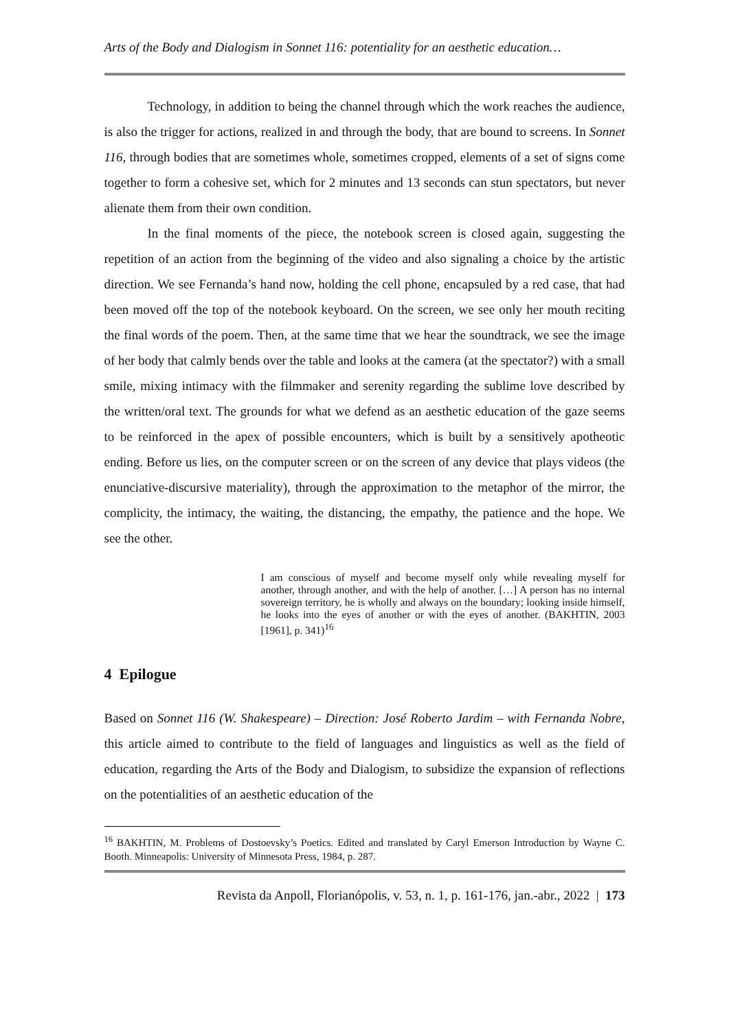Arts of the Body and Dialogism in Sonnet 116: potentiality for an aesthetic education…
Technology, in addition to being the channel through which the work reaches the audience, is also the trigger for actions, realized in and through the body, that are bound to screens. In Sonnet 116, through bodies that are sometimes whole, sometimes cropped, elements of a set of signs come together to form a cohesive set, which for 2 minutes and 13 seconds can stun spectators, but never alienate them from their own condition.
In the final moments of the piece, the notebook screen is closed again, suggesting the repetition of an action from the beginning of the video and also signaling a choice by the artistic direction. We see Fernanda’s hand now, holding the cell phone, encapsuled by a red case, that had been moved off the top of the notebook keyboard. On the screen, we see only her mouth reciting the final words of the poem. Then, at the same time that we hear the soundtrack, we see the image of her body that calmly bends over the table and looks at the camera (at the spectator?) with a small smile, mixing intimacy with the filmmaker and serenity regarding the sublime love described by the written/oral text. The grounds for what we defend as an aesthetic education of the gaze seems to be reinforced in the apex of possible encounters, which is built by a sensitively apotheotic ending. Before us lies, on the computer screen or on the screen of any device that plays videos (the enunciative-discursive materiality), through the approximation to the metaphor of the mirror, the complicity, the intimacy, the waiting, the distancing, the empathy, the patience and the hope. We see the other.
I am conscious of myself and become myself only while revealing myself for another, through another, and with the help of another. […] A person has no internal sovereign territory, he is wholly and always on the boundary; looking inside himself, he looks into the eyes of another or with the eyes of another. (BAKHTIN, 2003 [1961], p. 341)<sup>16</sup>
4 Epilogue
Based on Sonnet 116 (W. Shakespeare) – Direction: José Roberto Jardim – with Fernanda Nobre, this article aimed to contribute to the field of languages and linguistics as well as the field of education, regarding the Arts of the Body and Dialogism, to subsidize the expansion of reflections on the potentialities of an aesthetic education of the
<sup>16</sup> BAKHTIN, M. Problems of Dostoevsky’s Poetics. Edited and translated by Caryl Emerson Introduction by Wayne C. Booth. Minneapolis: University of Minnesota Press, 1984, p. 287.
Revista da Anpoll, Florianópolis, v. 53, n. 1, p. 161-176, jan.-abr., 2022 | 173